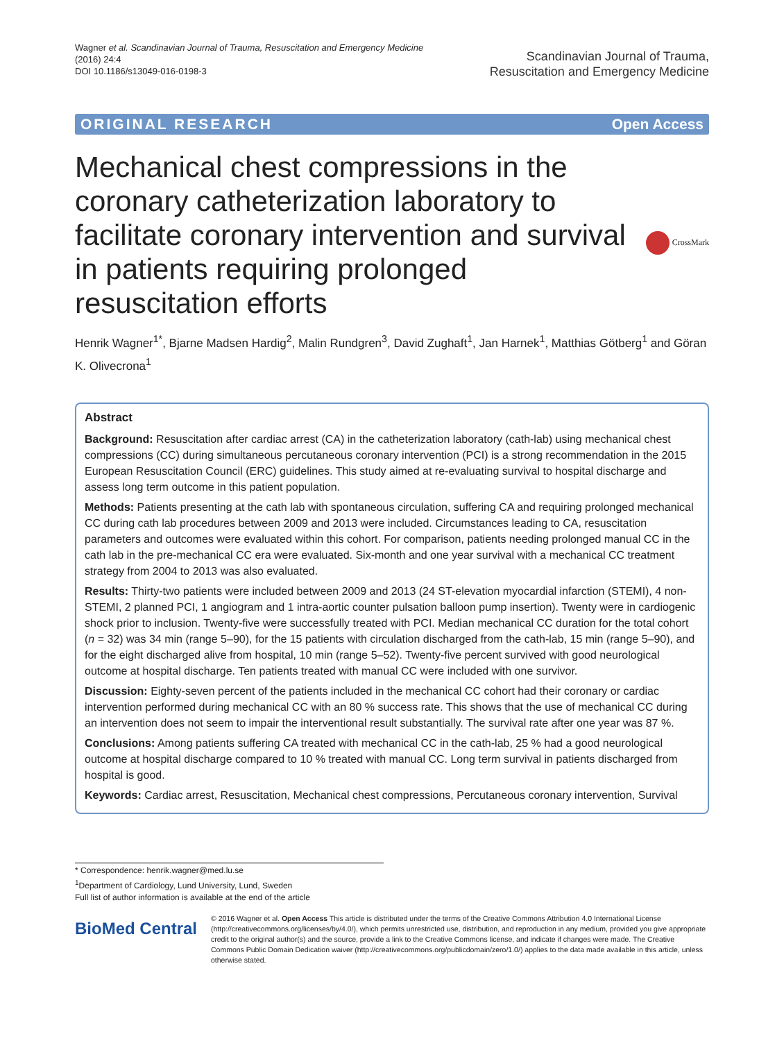Wagner et al. Scandinavian Journal of Trauma, Resuscitation and Emergency Medicine
(2016) 24:4
DOI 10.1186/s13049-016-0198-3
Scandinavian Journal of Trauma,
Resuscitation and Emergency Medicine
ORIGINAL RESEARCH Open Access
Mechanical chest compressions in the coronary catheterization laboratory to facilitate coronary intervention and survival in patients requiring prolonged resuscitation efforts
CrossMark
Henrik Wagner<sup>1*</sup>, Bjarne Madsen Hardig<sup>2</sup>, Malin Rundgren<sup>3</sup>, David Zughaft<sup>1</sup>, Jan Harnek<sup>1</sup>, Matthias Götberg<sup>1</sup> and Göran K. Olivecrona<sup>1</sup>
Abstract
Background: Resuscitation after cardiac arrest (CA) in the catheterization laboratory (cath-lab) using mechanical chest compressions (CC) during simultaneous percutaneous coronary intervention (PCI) is a strong recommendation in the 2015 European Resuscitation Council (ERC) guidelines. This study aimed at re-evaluating survival to hospital discharge and assess long term outcome in this patient population.
Methods: Patients presenting at the cath lab with spontaneous circulation, suffering CA and requiring prolonged mechanical CC during cath lab procedures between 2009 and 2013 were included. Circumstances leading to CA, resuscitation parameters and outcomes were evaluated within this cohort. For comparison, patients needing prolonged manual CC in the cath lab in the pre-mechanical CC era were evaluated. Six-month and one year survival with a mechanical CC treatment strategy from 2004 to 2013 was also evaluated.
Results: Thirty-two patients were included between 2009 and 2013 (24 ST-elevation myocardial infarction (STEMI), 4 non-STEMI, 2 planned PCI, 1 angiogram and 1 intra-aortic counter pulsation balloon pump insertion). Twenty were in cardiogenic shock prior to inclusion. Twenty-five were successfully treated with PCI. Median mechanical CC duration for the total cohort (n = 32) was 34 min (range 5–90), for the 15 patients with circulation discharged from the cath-lab, 15 min (range 5–90), and for the eight discharged alive from hospital, 10 min (range 5–52). Twenty-five percent survived with good neurological outcome at hospital discharge. Ten patients treated with manual CC were included with one survivor.
Discussion: Eighty-seven percent of the patients included in the mechanical CC cohort had their coronary or cardiac intervention performed during mechanical CC with an 80 % success rate. This shows that the use of mechanical CC during an intervention does not seem to impair the interventional result substantially. The survival rate after one year was 87 %.
Conclusions: Among patients suffering CA treated with mechanical CC in the cath-lab, 25 % had a good neurological outcome at hospital discharge compared to 10 % treated with manual CC. Long term survival in patients discharged from hospital is good.
Keywords: Cardiac arrest, Resuscitation, Mechanical chest compressions, Percutaneous coronary intervention, Survival
* Correspondence: henrik.wagner@med.lu.se
<sup>1</sup> Department of Cardiology, Lund University, Lund, Sweden
Full list of author information is available at the end of the article
BioMed Central
© 2016 Wagner et al. Open Access This article is distributed under the terms of the Creative Commons Attribution 4.0 International License (http://creativecommons.org/licenses/by/4.0/), which permits unrestricted use, distribution, and reproduction in any medium, provided you give appropriate credit to the original author(s) and the source, provide a link to the Creative Commons license, and indicate if changes were made. The Creative Commons Public Domain Dedication waiver (http://creativecommons.org/publicdomain/zero/1.0/) applies to the data made available in this article, unless otherwise stated.